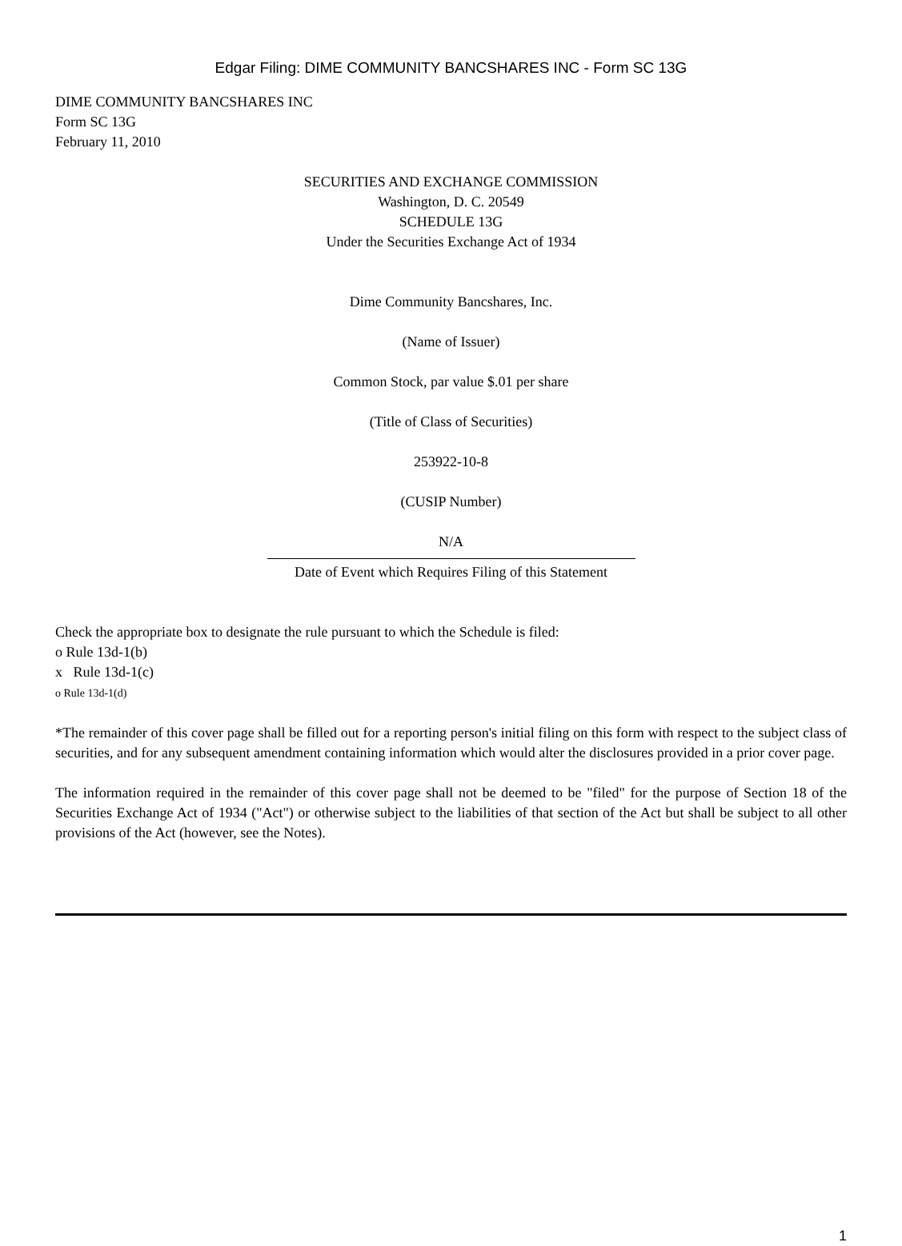Edgar Filing: DIME COMMUNITY BANCSHARES INC - Form SC 13G
DIME COMMUNITY BANCSHARES INC
Form SC 13G
February 11, 2010
SECURITIES AND EXCHANGE COMMISSION
Washington, D. C. 20549
SCHEDULE 13G
Under the Securities Exchange Act of 1934
Dime Community Bancshares, Inc.
(Name of Issuer)
Common Stock, par value $.01 per share
(Title of Class of Securities)
253922-10-8
(CUSIP Number)
N/A
Date of Event which Requires Filing of this Statement
Check the appropriate box to designate the rule pursuant to which the Schedule is filed:
o Rule 13d-1(b)
x Rule 13d-1(c)
o Rule 13d-1(d)
*The remainder of this cover page shall be filled out for a reporting person's initial filing on this form with respect to the subject class of securities, and for any subsequent amendment containing information which would alter the disclosures provided in a prior cover page.
The information required in the remainder of this cover page shall not be deemed to be "filed" for the purpose of Section 18 of the Securities Exchange Act of 1934 ("Act") or otherwise subject to the liabilities of that section of the Act but shall be subject to all other provisions of the Act (however, see the Notes).
1